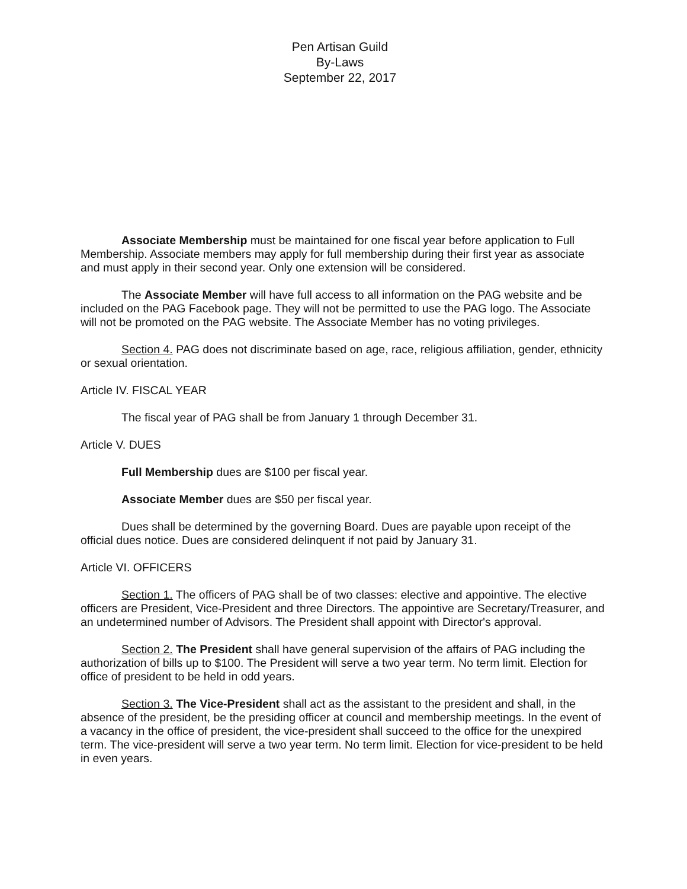Pen Artisan Guild
By-Laws
September 22, 2017
Associate Membership must be maintained for one fiscal year before application to Full Membership. Associate members may apply for full membership during their first year as associate and must apply in their second year. Only one extension will be considered.
The Associate Member will have full access to all information on the PAG website and be included on the PAG Facebook page. They will not be permitted to use the PAG logo. The Associate will not be promoted on the PAG website. The Associate Member has no voting privileges.
Section 4. PAG does not discriminate based on age, race, religious affiliation, gender, ethnicity or sexual orientation.
Article IV. FISCAL YEAR
The fiscal year of PAG shall be from January 1 through December 31.
Article V. DUES
Full Membership dues are $100 per fiscal year.
Associate Member dues are $50 per fiscal year.
Dues shall be determined by the governing Board. Dues are payable upon receipt of the official dues notice. Dues are considered delinquent if not paid by January 31.
Article VI. OFFICERS
Section 1. The officers of PAG shall be of two classes: elective and appointive. The elective officers are President, Vice-President and three Directors. The appointive are Secretary/Treasurer, and an undetermined number of Advisors. The President shall appoint with Director's approval.
Section 2. The President shall have general supervision of the affairs of PAG including the authorization of bills up to $100. The President will serve a two year term. No term limit. Election for office of president to be held in odd years.
Section 3. The Vice-President shall act as the assistant to the president and shall, in the absence of the president, be the presiding officer at council and membership meetings. In the event of a vacancy in the office of president, the vice-president shall succeed to the office for the unexpired term. The vice-president will serve a two year term. No term limit. Election for vice-president to be held in even years.